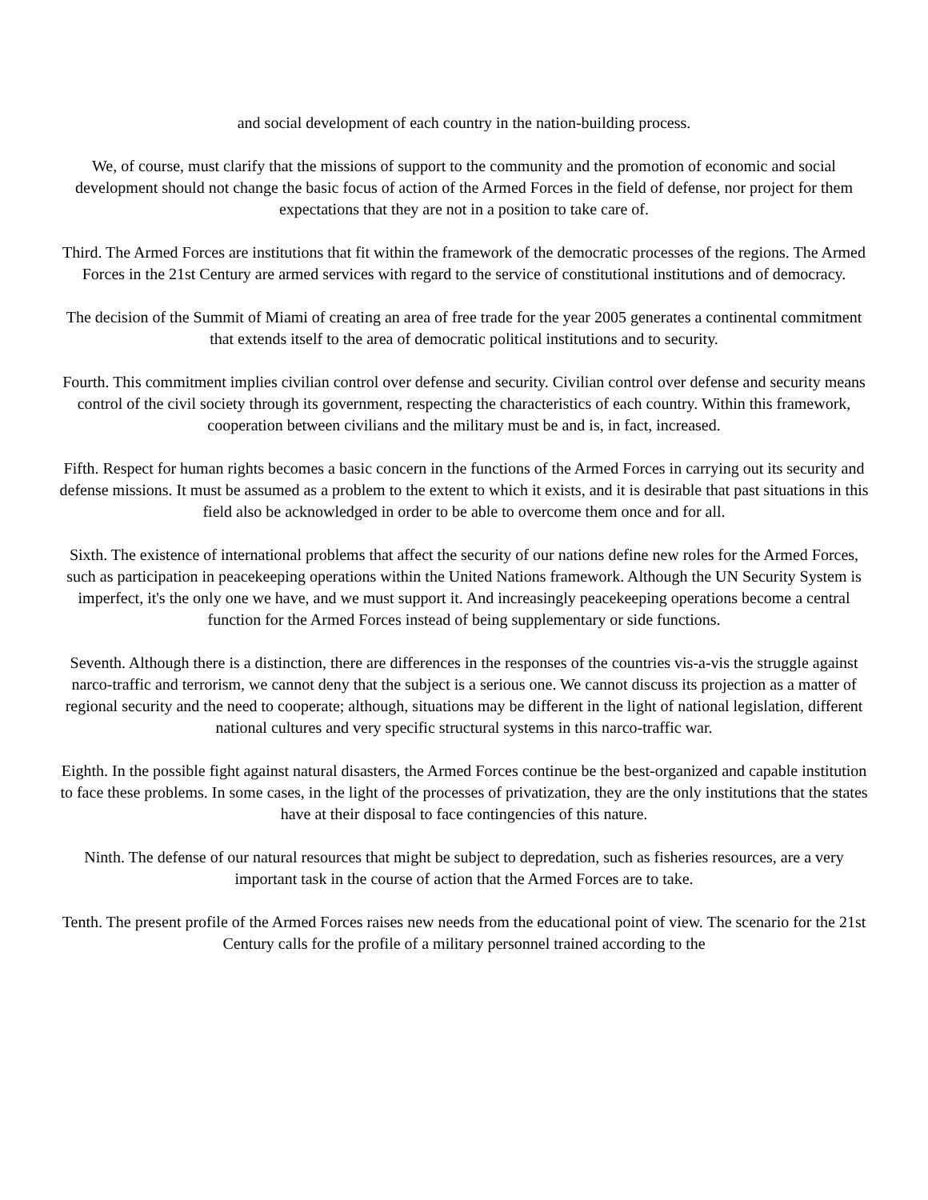and social development of each country in the nation-building process.
We, of course, must clarify that the missions of support to the community and the promotion of economic and social development should not change the basic focus of action of the Armed Forces in the field of defense, nor project for them expectations that they are not in a position to take care of.
Third. The Armed Forces are institutions that fit within the framework of the democratic processes of the regions. The Armed Forces in the 21st Century are armed services with regard to the service of constitutional institutions and of democracy.
The decision of the Summit of Miami of creating an area of free trade for the year 2005 generates a continental commitment that extends itself to the area of democratic political institutions and to security.
Fourth. This commitment implies civilian control over defense and security. Civilian control over defense and security means control of the civil society through its government, respecting the characteristics of each country. Within this framework, cooperation between civilians and the military must be and is, in fact, increased.
Fifth. Respect for human rights becomes a basic concern in the functions of the Armed Forces in carrying out its security and defense missions. It must be assumed as a problem to the extent to which it exists, and it is desirable that past situations in this field also be acknowledged in order to be able to overcome them once and for all.
Sixth. The existence of international problems that affect the security of our nations define new roles for the Armed Forces, such as participation in peacekeeping operations within the United Nations framework. Although the UN Security System is imperfect, it's the only one we have, and we must support it. And increasingly peacekeeping operations become a central function for the Armed Forces instead of being supplementary or side functions.
Seventh. Although there is a distinction, there are differences in the responses of the countries vis-a-vis the struggle against narco-traffic and terrorism, we cannot deny that the subject is a serious one. We cannot discuss its projection as a matter of regional security and the need to cooperate; although, situations may be different in the light of national legislation, different national cultures and very specific structural systems in this narco-traffic war.
Eighth. In the possible fight against natural disasters, the Armed Forces continue be the best-organized and capable institution to face these problems. In some cases, in the light of the processes of privatization, they are the only institutions that the states have at their disposal to face contingencies of this nature.
Ninth. The defense of our natural resources that might be subject to depredation, such as fisheries resources, are a very important task in the course of action that the Armed Forces are to take.
Tenth. The present profile of the Armed Forces raises new needs from the educational point of view. The scenario for the 21st Century calls for the profile of a military personnel trained according to the